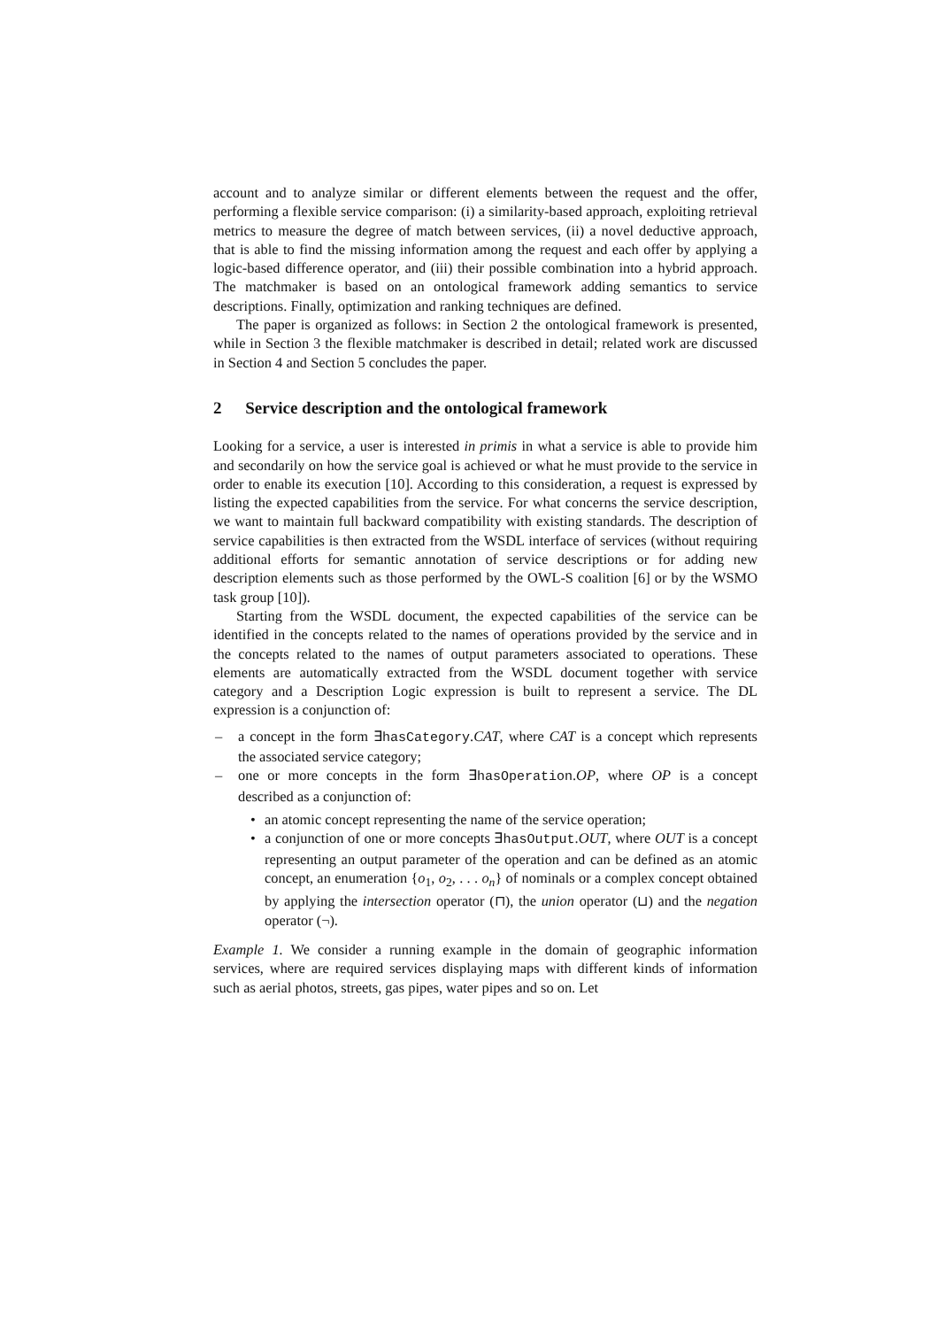account and to analyze similar or different elements between the request and the offer, performing a flexible service comparison: (i) a similarity-based approach, exploiting retrieval metrics to measure the degree of match between services, (ii) a novel deductive approach, that is able to find the missing information among the request and each offer by applying a logic-based difference operator, and (iii) their possible combination into a hybrid approach. The matchmaker is based on an ontological framework adding semantics to service descriptions. Finally, optimization and ranking techniques are defined.
The paper is organized as follows: in Section 2 the ontological framework is presented, while in Section 3 the flexible matchmaker is described in detail; related work are discussed in Section 4 and Section 5 concludes the paper.
2 Service description and the ontological framework
Looking for a service, a user is interested in primis in what a service is able to provide him and secondarily on how the service goal is achieved or what he must provide to the service in order to enable its execution [10]. According to this consideration, a request is expressed by listing the expected capabilities from the service. For what concerns the service description, we want to maintain full backward compatibility with existing standards. The description of service capabilities is then extracted from the WSDL interface of services (without requiring additional efforts for semantic annotation of service descriptions or for adding new description elements such as those performed by the OWL-S coalition [6] or by the WSMO task group [10]).
Starting from the WSDL document, the expected capabilities of the service can be identified in the concepts related to the names of operations provided by the service and in the concepts related to the names of output parameters associated to operations. These elements are automatically extracted from the WSDL document together with service category and a Description Logic expression is built to represent a service. The DL expression is a conjunction of:
– a concept in the form ∃hasCategory.CAT, where CAT is a concept which represents the associated service category;
– one or more concepts in the form ∃hasOperation.OP, where OP is a concept described as a conjunction of:
• an atomic concept representing the name of the service operation;
• a conjunction of one or more concepts ∃hasOutput.OUT, where OUT is a concept representing an output parameter of the operation and can be defined as an atomic concept, an enumeration {o<sub>1</sub>, o<sub>2</sub>, . . . o<sub>n</sub>} of nominals or a complex concept obtained by applying the intersection operator (⊓), the union operator (⊔) and the negation operator (¬).
Example 1. We consider a running example in the domain of geographic information services, where are required services displaying maps with different kinds of information such as aerial photos, streets, gas pipes, water pipes and so on. Let